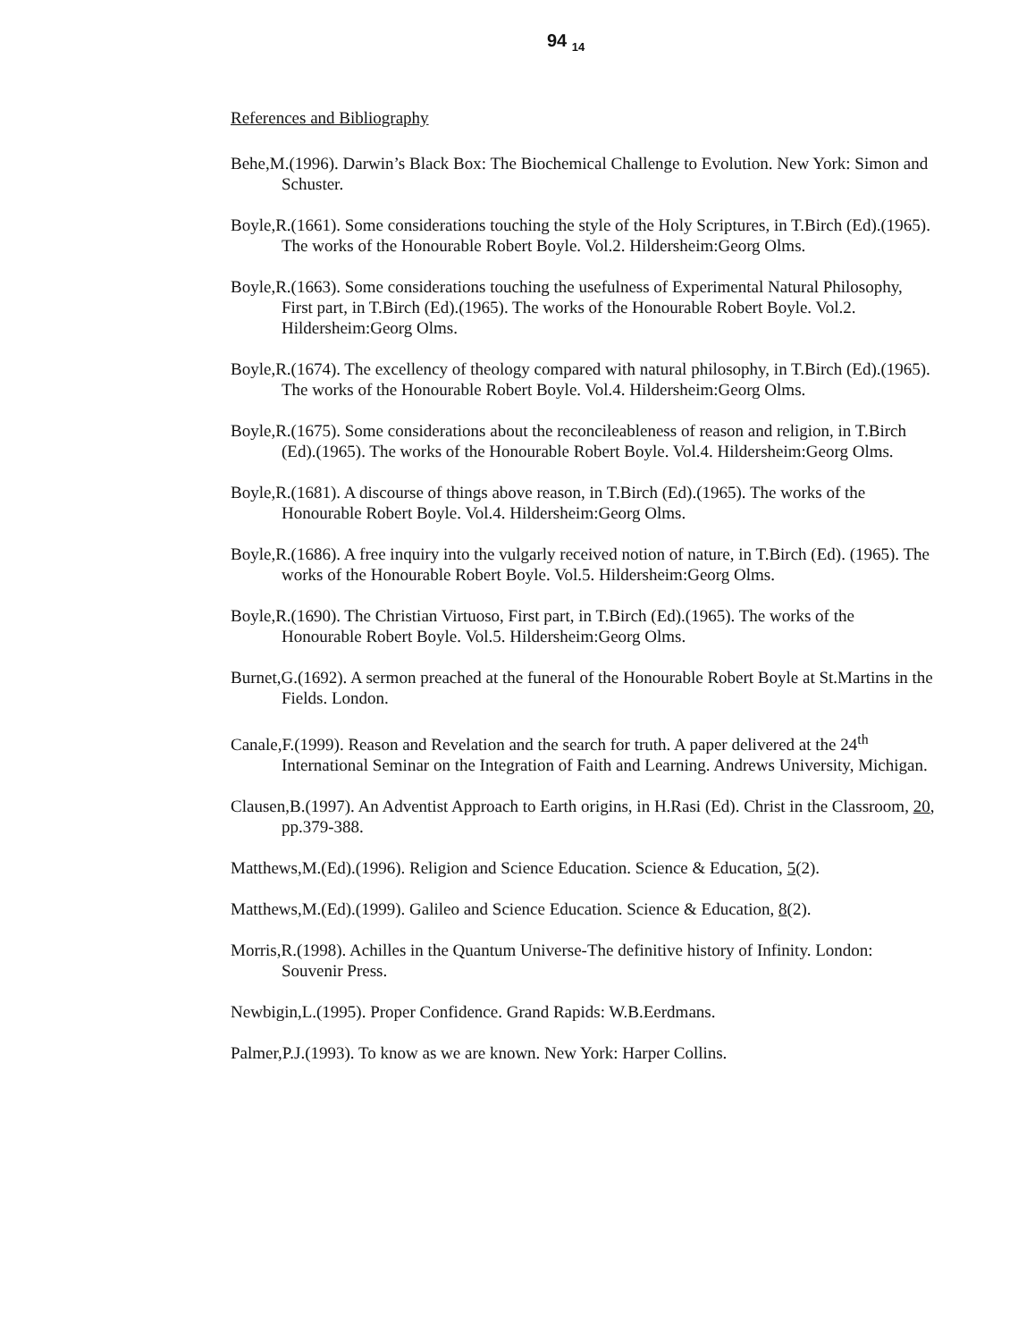94 <sub>14</sub>
References and Bibliography
Behe,M.(1996). Darwin’s Black Box: The Biochemical Challenge to Evolution. New York: Simon and Schuster.
Boyle,R.(1661). Some considerations touching the style of the Holy Scriptures, in T.Birch (Ed).(1965). The works of the Honourable Robert Boyle. Vol.2. Hildersheim:Georg Olms.
Boyle,R.(1663). Some considerations touching the usefulness of Experimental Natural Philosophy, First part, in T.Birch (Ed).(1965). The works of the Honourable Robert Boyle. Vol.2. Hildersheim:Georg Olms.
Boyle,R.(1674). The excellency of theology compared with natural philosophy, in T.Birch (Ed).(1965). The works of the Honourable Robert Boyle. Vol.4. Hildersheim:Georg Olms.
Boyle,R.(1675). Some considerations about the reconcileableness of reason and religion, in T.Birch (Ed).(1965). The works of the Honourable Robert Boyle. Vol.4. Hildersheim:Georg Olms.
Boyle,R.(1681). A discourse of things above reason, in T.Birch (Ed).(1965). The works of the Honourable Robert Boyle. Vol.4. Hildersheim:Georg Olms.
Boyle,R.(1686). A free inquiry into the vulgarly received notion of nature, in T.Birch (Ed). (1965). The works of the Honourable Robert Boyle. Vol.5. Hildersheim:Georg Olms.
Boyle,R.(1690). The Christian Virtuoso, First part, in T.Birch (Ed).(1965). The works of the Honourable Robert Boyle. Vol.5. Hildersheim:Georg Olms.
Burnet,G.(1692). A sermon preached at the funeral of the Honourable Robert Boyle at St.Martins in the Fields. London.
Canale,F.(1999). Reason and Revelation and the search for truth. A paper delivered at the 24<sup>th</sup> International Seminar on the Integration of Faith and Learning. Andrews University, Michigan.
Clausen,B.(1997). An Adventist Approach to Earth origins, in H.Rasi (Ed). Christ in the Classroom, 20, pp.379-388.
Matthews,M.(Ed).(1996). Religion and Science Education. Science & Education, 5(2).
Matthews,M.(Ed).(1999). Galileo and Science Education. Science & Education, 8(2).
Morris,R.(1998). Achilles in the Quantum Universe-The definitive history of Infinity. London: Souvenir Press.
Newbigin,L.(1995). Proper Confidence. Grand Rapids: W.B.Eerdmans.
Palmer,P.J.(1993). To know as we are known. New York: Harper Collins.